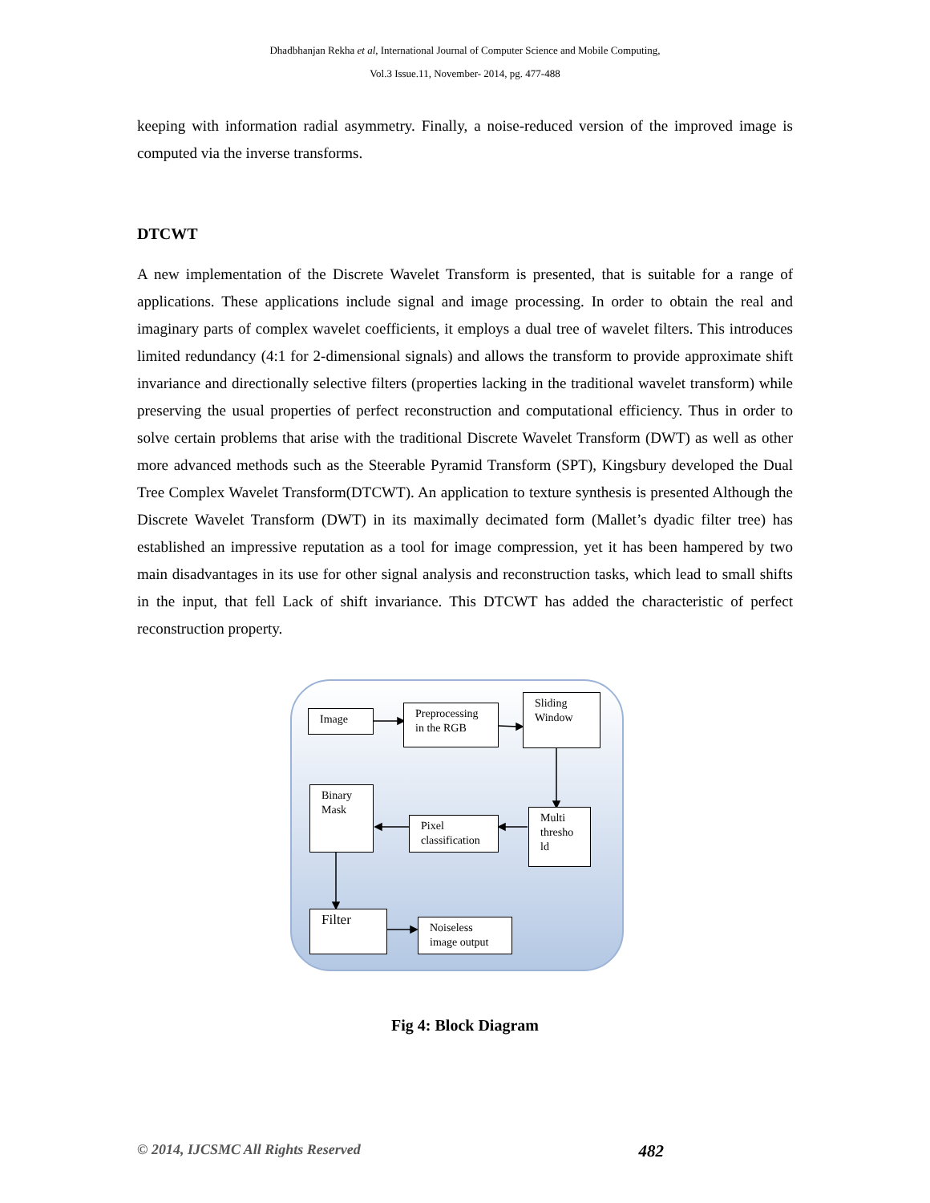Dhadbhanjan Rekha et al, International Journal of Computer Science and Mobile Computing,
Vol.3 Issue.11, November- 2014, pg. 477-488
keeping with information radial asymmetry. Finally, a noise-reduced version of the improved image is computed via the inverse transforms.
DTCWT
A new implementation of the Discrete Wavelet Transform is presented, that is suitable for a range of applications. These applications include signal and image processing. In order to obtain the real and imaginary parts of complex wavelet coefficients, it employs a dual tree of wavelet filters. This introduces limited redundancy (4:1 for 2-dimensional signals) and allows the transform to provide approximate shift invariance and directionally selective filters (properties lacking in the traditional wavelet transform) while preserving the usual properties of perfect reconstruction and computational efficiency. Thus in order to solve certain problems that arise with the traditional Discrete Wavelet Transform (DWT) as well as other more advanced methods such as the Steerable Pyramid Transform (SPT), Kingsbury developed the Dual Tree Complex Wavelet Transform(DTCWT). An application to texture synthesis is presented Although the Discrete Wavelet Transform (DWT) in its maximally decimated form (Mallet’s dyadic filter tree) has established an impressive reputation as a tool for image compression, yet it has been hampered by two main disadvantages in its use for other signal analysis and reconstruction tasks, which lead to small shifts in the input, that fell Lack of shift invariance. This DTCWT has added the characteristic of perfect reconstruction property.
Image
Preprocessing in the RGB
Sliding Window
Binary Mask
Pixel classification
Multi thresho ld
Filter
Noiseless image output
Fig 4: Block Diagram
© 2014, IJCSMC All Rights Reserved 482